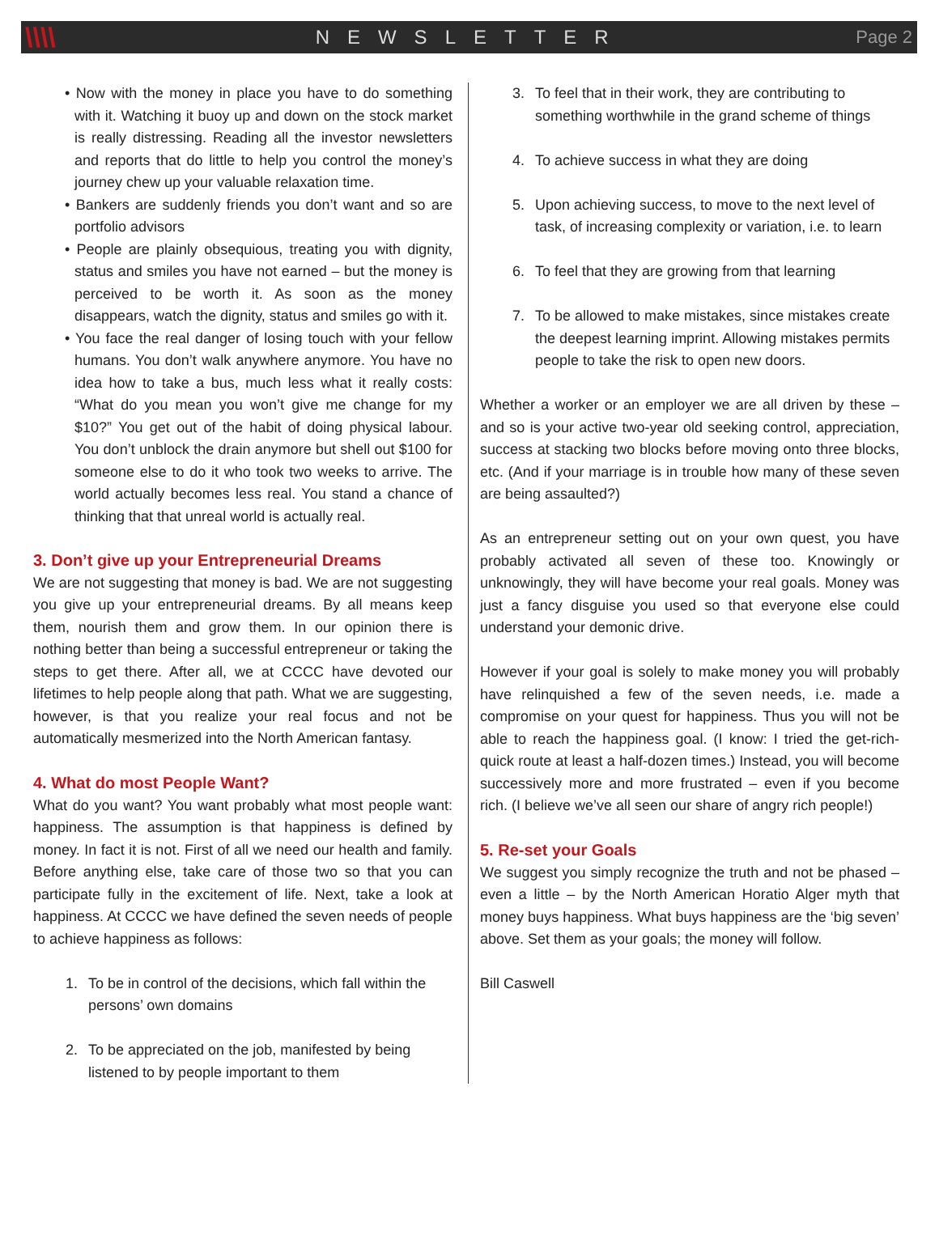\\\\
NEWSLETTER Page 2
• Now with the money in place you have to do something with it. Watching it buoy up and down on the stock market is really distressing. Reading all the investor newsletters and reports that do little to help you control the money’s journey chew up your valuable relaxation time.
• Bankers are suddenly friends you don’t want and so are portfolio advisors
• People are plainly obsequious, treating you with dignity, status and smiles you have not earned – but the money is perceived to be worth it. As soon as the money disappears, watch the dignity, status and smiles go with it.
• You face the real danger of losing touch with your fellow humans. You don’t walk anywhere anymore. You have no idea how to take a bus, much less what it really costs: “What do you mean you won’t give me change for my $10?” You get out of the habit of doing physical labour. You don’t unblock the drain anymore but shell out $100 for someone else to do it who took two weeks to arrive. The world actually becomes less real. You stand a chance of thinking that that unreal world is actually real.
3. Don’t give up your Entrepreneurial Dreams
We are not suggesting that money is bad. We are not suggesting you give up your entrepreneurial dreams. By all means keep them, nourish them and grow them. In our opinion there is nothing better than being a successful entrepreneur or taking the steps to get there. After all, we at CCCC have devoted our lifetimes to help people along that path. What we are suggesting, however, is that you realize your real focus and not be automatically mesmerized into the North American fantasy.
4. What do most People Want?
What do you want? You want probably what most people want: happiness. The assumption is that happiness is defined by money. In fact it is not. First of all we need our health and family. Before anything else, take care of those two so that you can participate fully in the excitement of life. Next, take a look at happiness. At CCCC we have defined the seven needs of people to achieve happiness as follows:
1. To be in control of the decisions, which fall within the persons’ own domains
2. To be appreciated on the job, manifested by being listened to by people important to them
3. To feel that in their work, they are contributing to something worthwhile in the grand scheme of things
4. To achieve success in what they are doing
5. Upon achieving success, to move to the next level of task, of increasing complexity or variation, i.e. to learn
6. To feel that they are growing from that learning
7. To be allowed to make mistakes, since mistakes create the deepest learning imprint. Allowing mistakes permits people to take the risk to open new doors.
Whether a worker or an employer we are all driven by these – and so is your active two-year old seeking control, appreciation, success at stacking two blocks before moving onto three blocks, etc. (And if your marriage is in trouble how many of these seven are being assaulted?)
As an entrepreneur setting out on your own quest, you have probably activated all seven of these too. Knowingly or unknowingly, they will have become your real goals. Money was just a fancy disguise you used so that everyone else could understand your demonic drive.
However if your goal is solely to make money you will probably have relinquished a few of the seven needs, i.e. made a compromise on your quest for happiness. Thus you will not be able to reach the happiness goal. (I know: I tried the get-rich-quick route at least a half-dozen times.) Instead, you will become successively more and more frustrated – even if you become rich. (I believe we’ve all seen our share of angry rich people!)
5. Re-set your Goals
We suggest you simply recognize the truth and not be phased – even a little – by the North American Horatio Alger myth that money buys happiness. What buys happiness are the ‘big seven’ above. Set them as your goals; the money will follow.
Bill Caswell